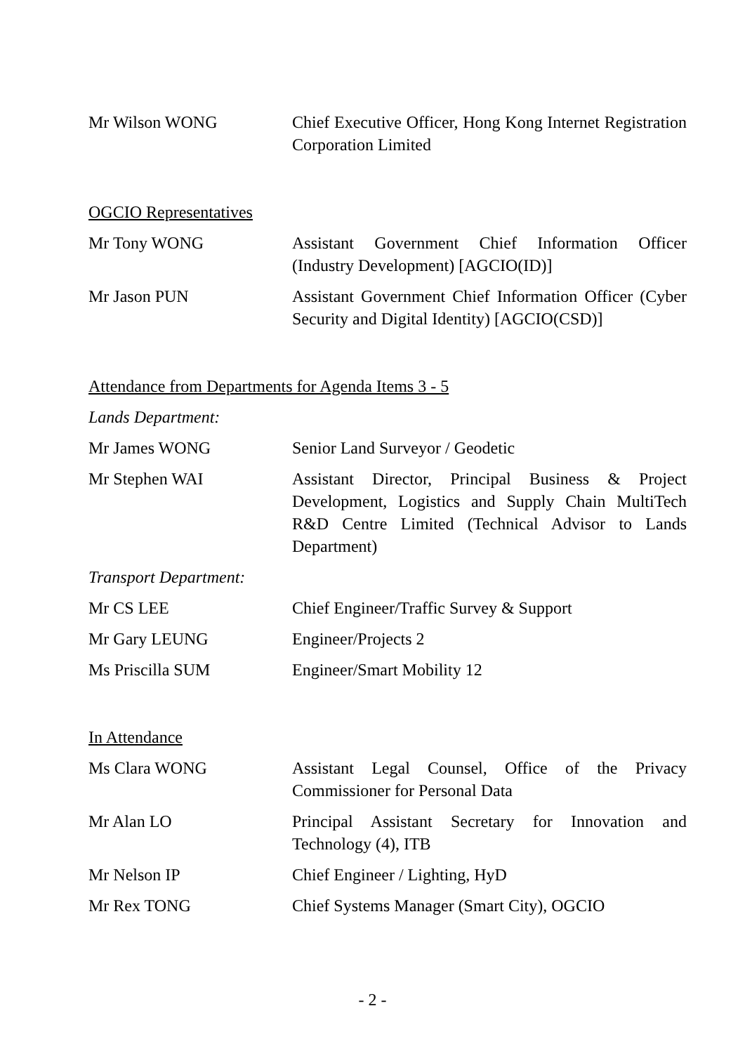Mr Wilson WONG Chief Executive Officer, Hong Kong Internet Registration Corporation Limited
OGCIO Representatives
Mr Tony WONG Assistant Government Chief Information Officer (Industry Development) [AGCIO(ID)]
Mr Jason PUN Assistant Government Chief Information Officer (Cyber Security and Digital Identity) [AGCIO(CSD)]
Attendance from Departments for Agenda Items 3 - 5
Lands Department:
Mr James WONG Senior Land Surveyor / Geodetic
Mr Stephen WAI Assistant Director, Principal Business & Project Development, Logistics and Supply Chain MultiTech R&D Centre Limited (Technical Advisor to Lands Department)
Transport Department:
Mr CS LEE Chief Engineer/Traffic Survey & Support
Mr Gary LEUNG Engineer/Projects 2
Ms Priscilla SUM Engineer/Smart Mobility 12
In Attendance
Ms Clara WONG Assistant Legal Counsel, Office of the Privacy Commissioner for Personal Data
Mr Alan LO Principal Assistant Secretary for Innovation and Technology (4), ITB
Mr Nelson IP Chief Engineer / Lighting, HyD
Mr Rex TONG Chief Systems Manager (Smart City), OGCIO
- 2 -